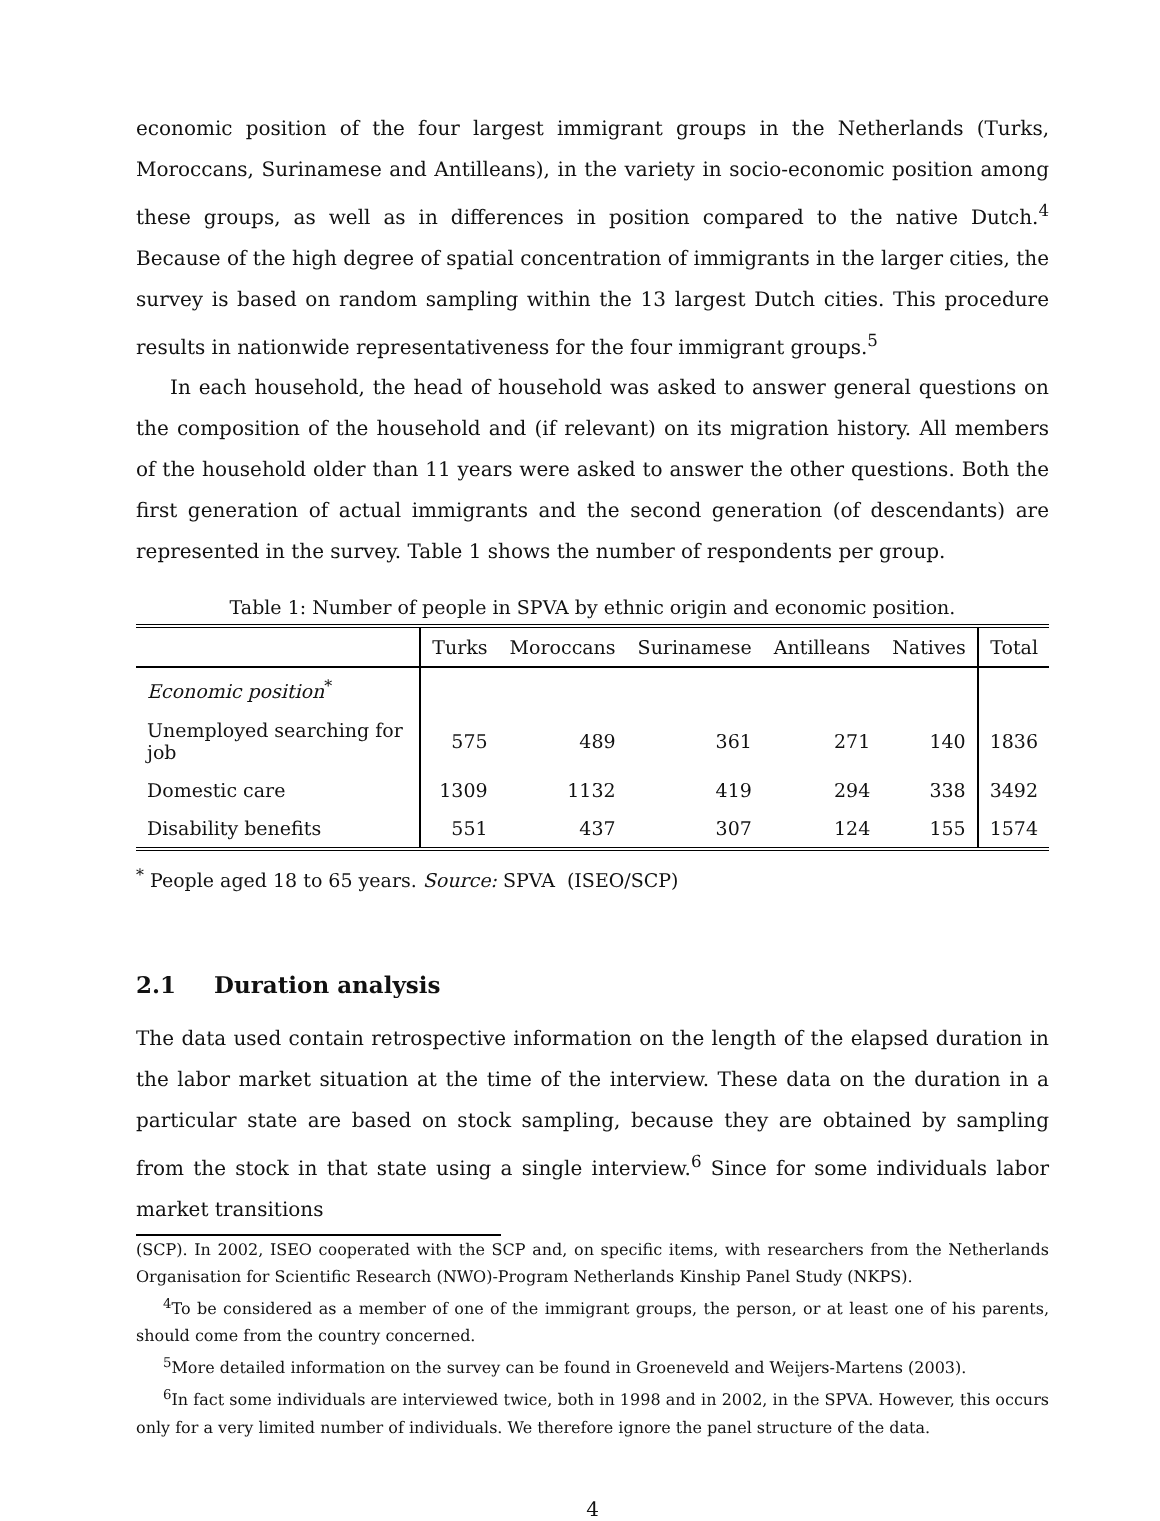economic position of the four largest immigrant groups in the Netherlands (Turks, Moroccans, Surinamese and Antilleans), in the variety in socio-economic position among these groups, as well as in differences in position compared to the native Dutch.<sup>4</sup> Because of the high degree of spatial concentration of immigrants in the larger cities, the survey is based on random sampling within the 13 largest Dutch cities. This procedure results in nationwide representativeness for the four immigrant groups.<sup>5</sup>
In each household, the head of household was asked to answer general questions on the composition of the household and (if relevant) on its migration history. All members of the household older than 11 years were asked to answer the other questions. Both the first generation of actual immigrants and the second generation (of descendants) are represented in the survey. Table 1 shows the number of respondents per group.
Table 1: Number of people in SPVA by ethnic origin and economic position.
| | Turks | Moroccans | Surinamese | Antilleans | Natives | Total |
| --- | --- | --- | --- | --- | --- | --- |
| Economic position<sup>*</sup> | | | | | | |
| Unemployed searching for job | 575 | 489 | 361 | 271 | 140 | 1836 |
| Domestic care | 1309 | 1132 | 419 | 294 | 338 | 3492 |
| Disability benefits | 551 | 437 | 307 | 124 | 155 | 1574 |
<sup>*</sup> People aged 18 to 65 years. Source: SPVA (ISEO/SCP)
2.1 Duration analysis
The data used contain retrospective information on the length of the elapsed duration in the labor market situation at the time of the interview. These data on the duration in a particular state are based on stock sampling, because they are obtained by sampling from the stock in that state using a single interview.<sup>6</sup> Since for some individuals labor market transitions
(SCP). In 2002, ISEO cooperated with the SCP and, on specific items, with researchers from the Netherlands Organisation for Scientific Research (NWO)-Program Netherlands Kinship Panel Study (NKPS).
<sup>4</sup> To be considered as a member of one of the immigrant groups, the person, or at least one of his parents, should come from the country concerned.
<sup>5</sup> More detailed information on the survey can be found in Groeneveld and Weijers-Martens (2003).
<sup>6</sup> In fact some individuals are interviewed twice, both in 1998 and in 2002, in the SPVA. However, this occurs only for a very limited number of individuals. We therefore ignore the panel structure of the data.
4